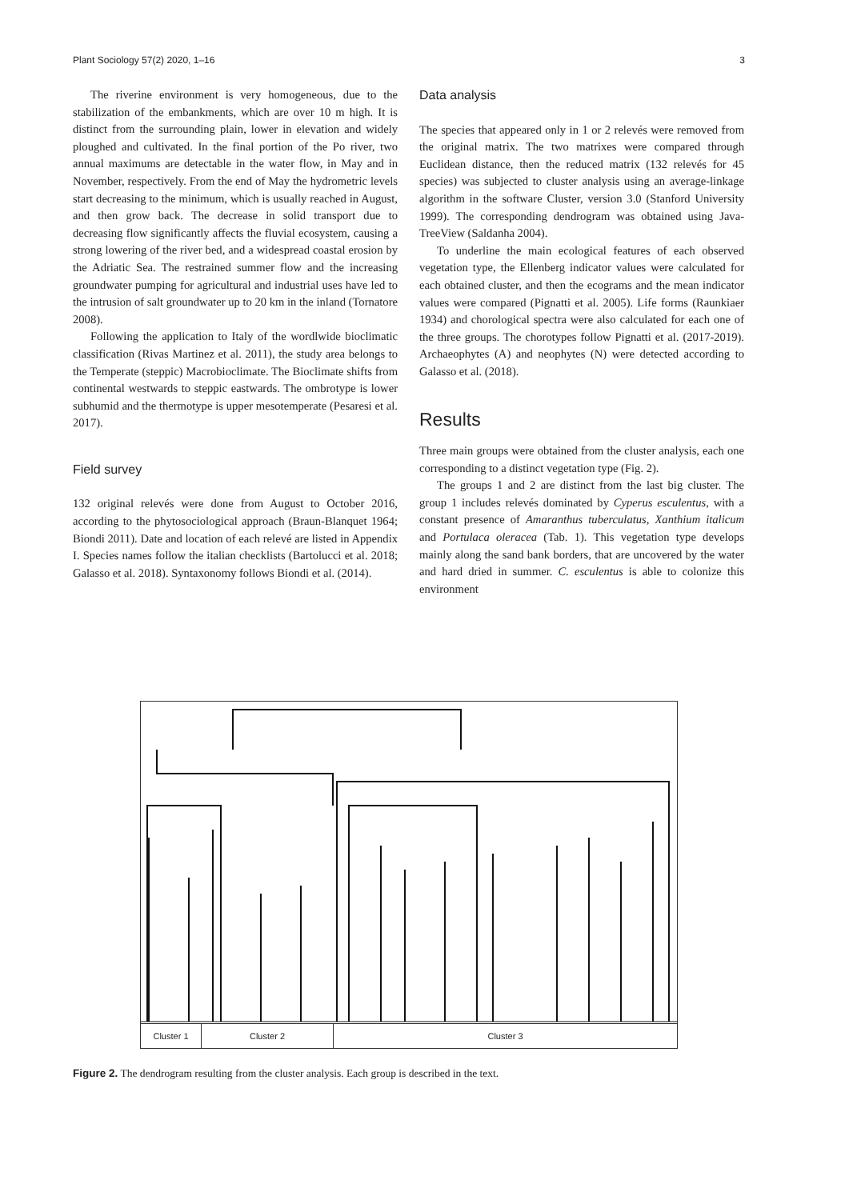Plant Sociology 57(2) 2020, 1–16 3
The riverine environment is very homogeneous, due to the stabilization of the embankments, which are over 10 m high. It is distinct from the surrounding plain, lower in elevation and widely ploughed and cultivated. In the final portion of the Po river, two annual maximums are detectable in the water flow, in May and in November, respectively. From the end of May the hydrometric levels start decreasing to the minimum, which is usually reached in August, and then grow back. The decrease in solid transport due to decreasing flow significantly affects the fluvial ecosystem, causing a strong lowering of the river bed, and a widespread coastal erosion by the Adriatic Sea. The restrained summer flow and the increasing groundwater pumping for agricultural and industrial uses have led to the intrusion of salt groundwater up to 20 km in the inland (Tornatore 2008).
Following the application to Italy of the wordlwide bioclimatic classification (Rivas Martinez et al. 2011), the study area belongs to the Temperate (steppic) Macrobioclimate. The Bioclimate shifts from continental westwards to steppic eastwards. The ombrotype is lower subhumid and the thermotype is upper mesotemperate (Pesaresi et al. 2017).
Field survey
132 original relevés were done from August to October 2016, according to the phytosociological approach (Braun-Blanquet 1964; Biondi 2011). Date and location of each relevé are listed in Appendix I. Species names follow the italian checklists (Bartolucci et al. 2018; Galasso et al. 2018). Syntaxonomy follows Biondi et al. (2014).
Data analysis
The species that appeared only in 1 or 2 relevés were removed from the original matrix. The two matrixes were compared through Euclidean distance, then the reduced matrix (132 relevés for 45 species) was subjected to cluster analysis using an average-linkage algorithm in the software Cluster, version 3.0 (Stanford University 1999). The corresponding dendrogram was obtained using Java-TreeView (Saldanha 2004).
To underline the main ecological features of each observed vegetation type, the Ellenberg indicator values were calculated for each obtained cluster, and then the ecograms and the mean indicator values were compared (Pignatti et al. 2005). Life forms (Raunkiaer 1934) and chorological spectra were also calculated for each one of the three groups. The chorotypes follow Pignatti et al. (2017-2019). Archaeophytes (A) and neophytes (N) were detected according to Galasso et al. (2018).
Results
Three main groups were obtained from the cluster analysis, each one corresponding to a distinct vegetation type (Fig. 2).
The groups 1 and 2 are distinct from the last big cluster. The group 1 includes relevés dominated by Cyperus esculentus, with a constant presence of Amaranthus tuberculatus, Xanthium italicum and Portulaca oleracea (Tab. 1). This vegetation type develops mainly along the sand bank borders, that are uncovered by the water and hard dried in summer. C. esculentus is able to colonize this environment
Cluster 1 Cluster 2 Cluster 3
Figure 2. The dendrogram resulting from the cluster analysis. Each group is described in the text.